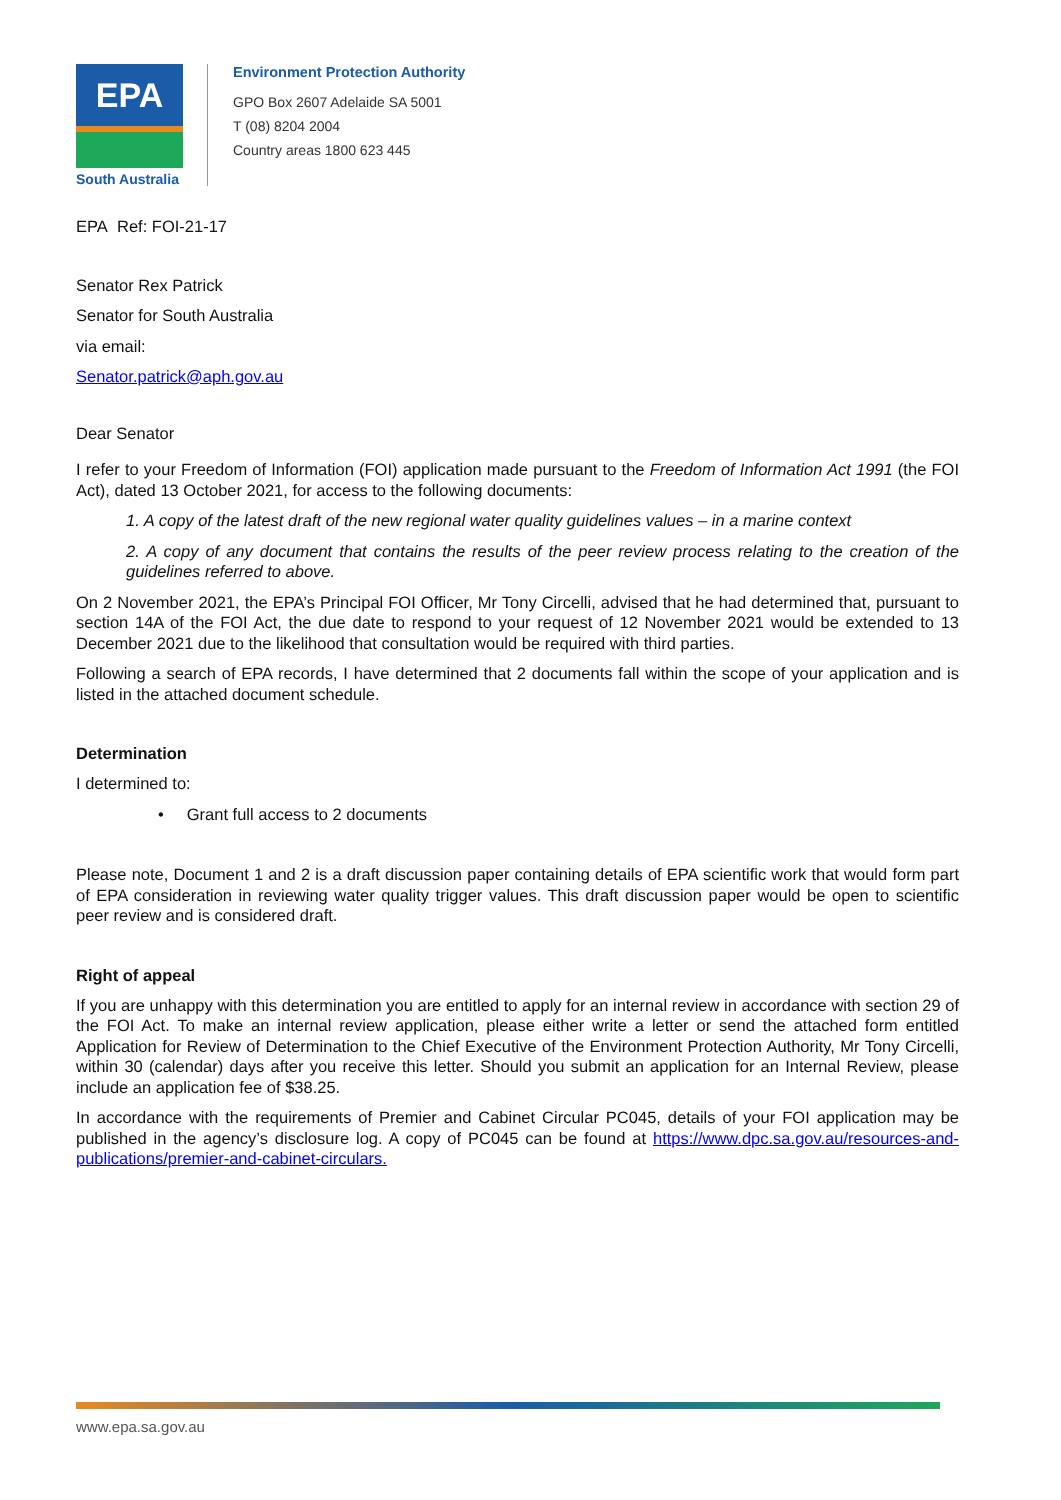EPA
South Australia
Environment Protection Authority
GPO Box 2607 Adelaide SA 5001
T (08) 8204 2004
Country areas 1800 623 445
EPA Ref: FOI-21-17
Senator Rex Patrick
Senator for South Australia
via email:
Senator.patrick@aph.gov.au
Dear Senator
I refer to your Freedom of Information (FOI) application made pursuant to the Freedom of Information Act 1991 (the FOI Act), dated 13 October 2021, for access to the following documents:
1. A copy of the latest draft of the new regional water quality guidelines values – in a marine context
2. A copy of any document that contains the results of the peer review process relating to the creation of the guidelines referred to above.
On 2 November 2021, the EPA’s Principal FOI Officer, Mr Tony Circelli, advised that he had determined that, pursuant to section 14A of the FOI Act, the due date to respond to your request of 12 November 2021 would be extended to 13 December 2021 due to the likelihood that consultation would be required with third parties.
Following a search of EPA records, I have determined that 2 documents fall within the scope of your application and is listed in the attached document schedule.
Determination
I determined to:
• Grant full access to 2 documents
Please note, Document 1 and 2 is a draft discussion paper containing details of EPA scientific work that would form part of EPA consideration in reviewing water quality trigger values. This draft discussion paper would be open to scientific peer review and is considered draft.
Right of appeal
If you are unhappy with this determination you are entitled to apply for an internal review in accordance with section 29 of the FOI Act. To make an internal review application, please either write a letter or send the attached form entitled Application for Review of Determination to the Chief Executive of the Environment Protection Authority, Mr Tony Circelli, within 30 (calendar) days after you receive this letter. Should you submit an application for an Internal Review, please include an application fee of $38.25.
In accordance with the requirements of Premier and Cabinet Circular PC045, details of your FOI application may be published in the agency’s disclosure log. A copy of PC045 can be found at https://www.dpc.sa.gov.au/resources-and-publications/premier-and-cabinet-circulars.
www.epa.sa.gov.au